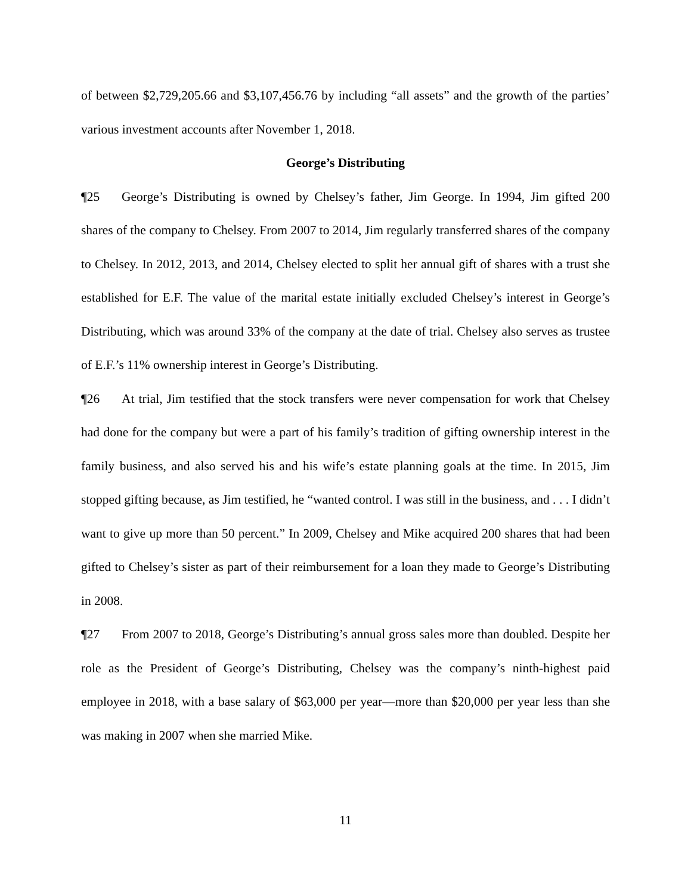of between $2,729,205.66 and $3,107,456.76 by including “all assets” and the growth of the parties’ various investment accounts after November 1, 2018.
George’s Distributing
¶25 George’s Distributing is owned by Chelsey’s father, Jim George. In 1994, Jim gifted 200 shares of the company to Chelsey. From 2007 to 2014, Jim regularly transferred shares of the company to Chelsey. In 2012, 2013, and 2014, Chelsey elected to split her annual gift of shares with a trust she established for E.F. The value of the marital estate initially excluded Chelsey’s interest in George’s Distributing, which was around 33% of the company at the date of trial. Chelsey also serves as trustee of E.F.’s 11% ownership interest in George’s Distributing.
¶26 At trial, Jim testified that the stock transfers were never compensation for work that Chelsey had done for the company but were a part of his family’s tradition of gifting ownership interest in the family business, and also served his and his wife’s estate planning goals at the time. In 2015, Jim stopped gifting because, as Jim testified, he “wanted control. I was still in the business, and . . . I didn’t want to give up more than 50 percent.” In 2009, Chelsey and Mike acquired 200 shares that had been gifted to Chelsey’s sister as part of their reimbursement for a loan they made to George’s Distributing in 2008.
¶27 From 2007 to 2018, George’s Distributing’s annual gross sales more than doubled. Despite her role as the President of George’s Distributing, Chelsey was the company’s ninth-highest paid employee in 2018, with a base salary of $63,000 per year—more than $20,000 per year less than she was making in 2007 when she married Mike.
11